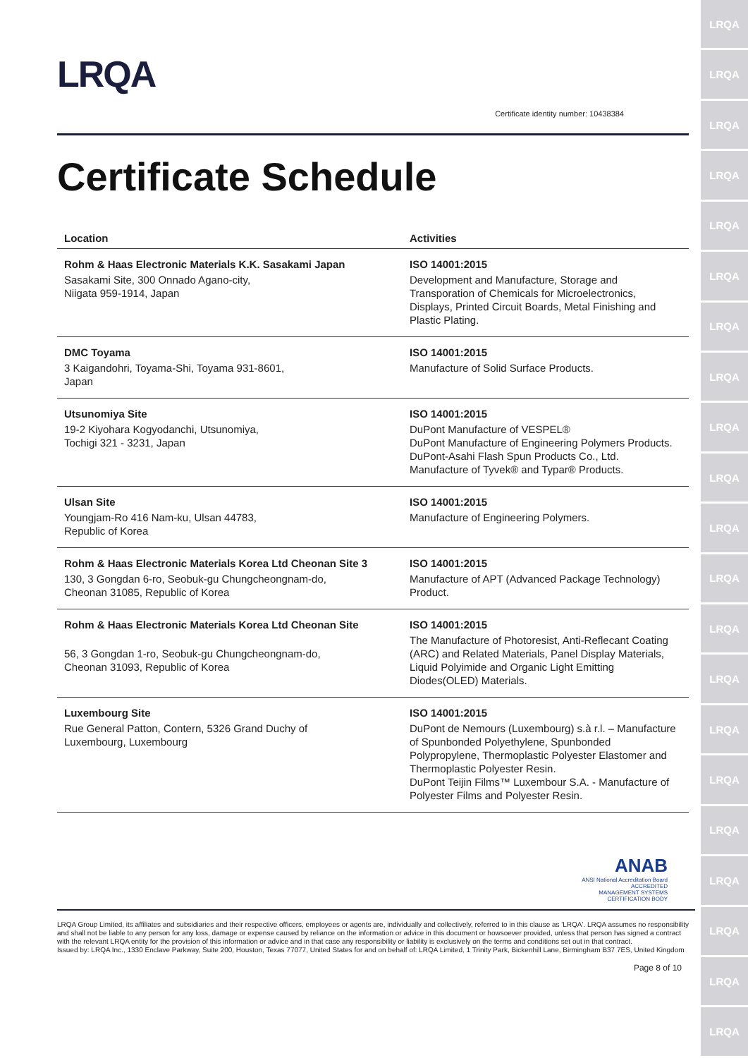LRQA
LRQA
LRQA
LRQA
LRQA
LRQA
LRQA
LRQA
LRQA
LRQA
LRQA
LRQA
LRQA
LRQA
LRQA
LRQA
LRQA
LRQA
LRQA
LRQA
LRQA
LRQA
Certificate identity number: 10438384
Certificate Schedule
| Location | Activities |
| --- | --- |
| Rohm & Haas Electronic Materials K.K. Sasakami Japan Sasakami Site, 300 Onnado Agano-city, Niigata 959-1914, Japan | ISO 14001:2015 Development and Manufacture, Storage and Transporation of Chemicals for Microelectronics, Displays, Printed Circuit Boards, Metal Finishing and Plastic Plating. |
| DMC Toyama 3 Kaigandohri, Toyama-Shi, Toyama 931-8601, Japan | ISO 14001:2015 Manufacture of Solid Surface Products. |
| Utsunomiya Site 19-2 Kiyohara Kogyodanchi, Utsunomiya, Tochigi 321 - 3231, Japan | ISO 14001:2015 DuPont Manufacture of VESPEL® DuPont Manufacture of Engineering Polymers Products. DuPont-Asahi Flash Spun Products Co., Ltd. Manufacture of Tyvek® and Typar® Products. |
| Ulsan Site Youngjam-Ro 416 Nam-ku, Ulsan 44783, Republic of Korea | ISO 14001:2015 Manufacture of Engineering Polymers. |
| Rohm & Haas Electronic Materials Korea Ltd Cheonan Site 3 130, 3 Gongdan 6-ro, Seobuk-gu Chungcheongnam-do, Cheonan 31085, Republic of Korea | ISO 14001:2015 Manufacture of APT (Advanced Package Technology) Product. |
| Rohm & Haas Electronic Materials Korea Ltd Cheonan Site 56, 3 Gongdan 1-ro, Seobuk-gu Chungcheongnam-do, Cheonan 31093, Republic of Korea | ISO 14001:2015 The Manufacture of Photoresist, Anti-Reflecant Coating (ARC) and Related Materials, Panel Display Materials, Liquid Polyimide and Organic Light Emitting Diodes(OLED) Materials. |
| Luxembourg Site Rue General Patton, Contern, 5326 Grand Duchy of Luxembourg, Luxembourg | ISO 14001:2015 DuPont de Nemours (Luxembourg) s.à r.l. – Manufacture of Spunbonded Polyethylene, Spunbonded Polypropylene, Thermoplastic Polyester Elastomer and Thermoplastic Polyester Resin. DuPont Teijin Films™ Luxembour S.A. - Manufacture of Polyester Films and Polyester Resin. |
ANAB
ANSI National Accreditation Board
ACCREDITED
MANAGEMENT SYSTEMS
CERTIFICATION BODY
LRQA Group Limited, its affiliates and subsidiaries and their respective officers, employees or agents are, individually and collectively, referred to in this clause as 'LRQA'. LRQA assumes no responsibility and shall not be liable to any person for any loss, damage or expense caused by reliance on the information or advice in this document or howsoever provided, unless that person has signed a contract with the relevant LRQA entity for the provision of this information or advice and in that case any responsibility or liability is exclusively on the terms and conditions set out in that contract.
Issued by: LRQA Inc., 1330 Enclave Parkway, Suite 200, Houston, Texas 77077, United States for and on behalf of: LRQA Limited, 1 Trinity Park, Bickenhill Lane, Birmingham B37 7ES, United Kingdom
Page 8 of 10